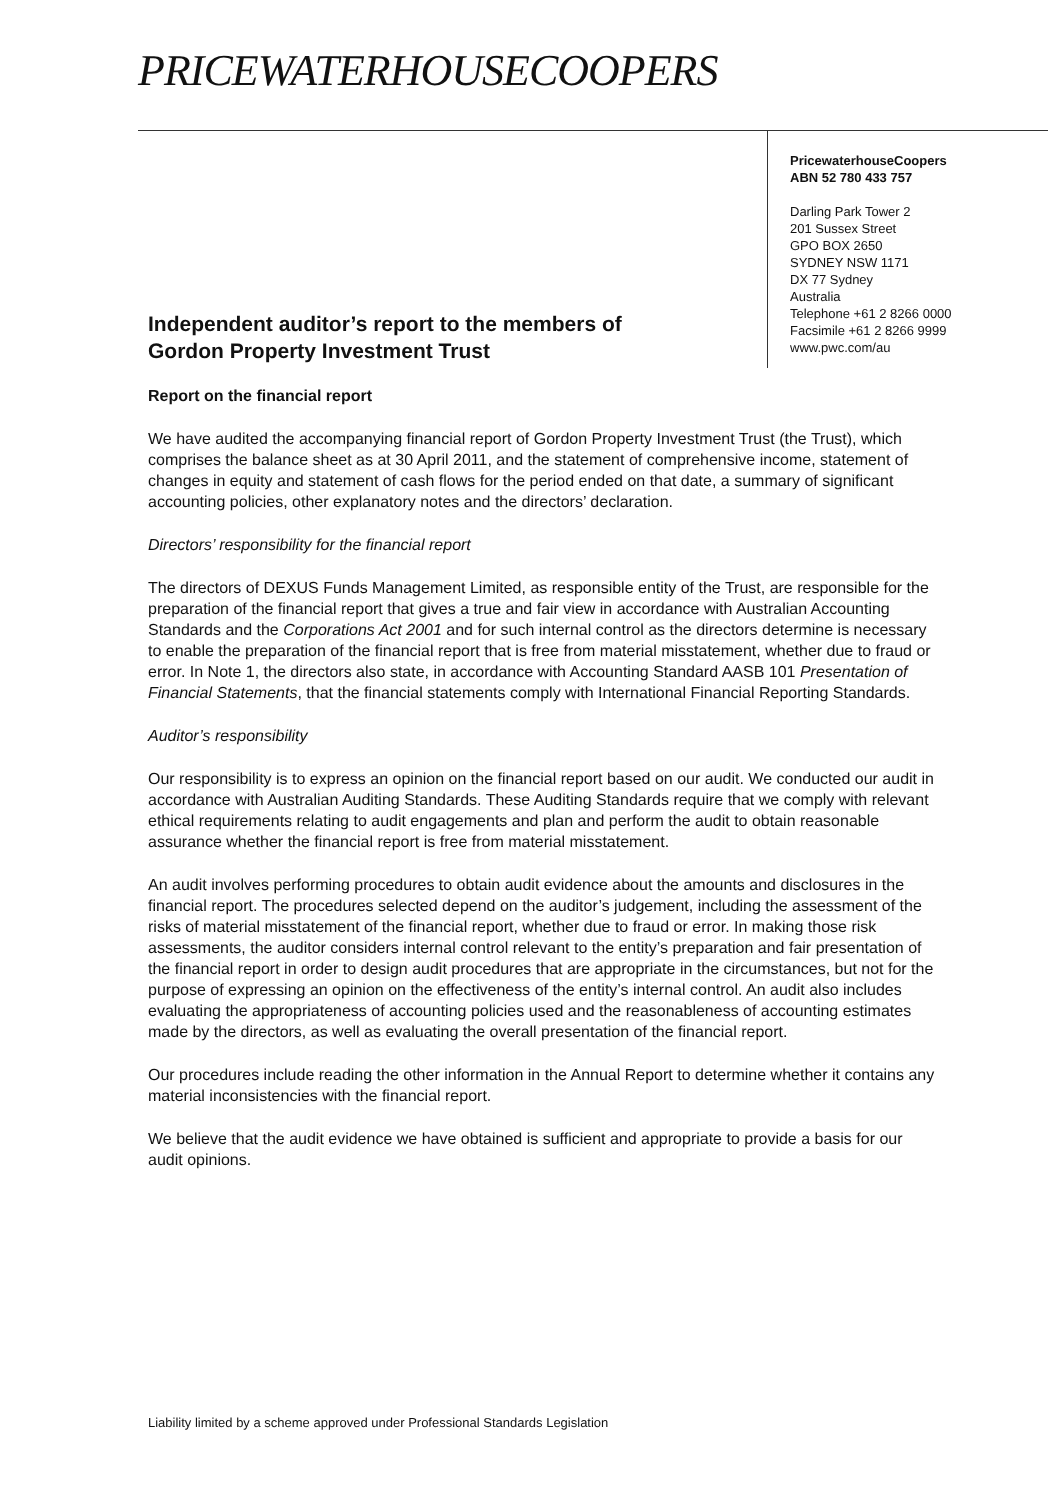PRICEWATERHOUSECOOPERS
PricewaterhouseCoopers
ABN 52 780 433 757
Darling Park Tower 2
201 Sussex Street
GPO BOX 2650
SYDNEY NSW 1171
DX 77 Sydney
Australia
Telephone +61 2 8266 0000
Facsimile +61 2 8266 9999
www.pwc.com/au
Independent auditor’s report to the members of
Gordon Property Investment Trust
Report on the financial report
We have audited the accompanying financial report of Gordon Property Investment Trust (the Trust), which comprises the balance sheet as at 30 April 2011, and the statement of comprehensive income, statement of changes in equity and statement of cash flows for the period ended on that date, a summary of significant accounting policies, other explanatory notes and the directors’ declaration.
Directors’ responsibility for the financial report
The directors of DEXUS Funds Management Limited, as responsible entity of the Trust, are responsible for the preparation of the financial report that gives a true and fair view in accordance with Australian Accounting Standards and the Corporations Act 2001 and for such internal control as the directors determine is necessary to enable the preparation of the financial report that is free from material misstatement, whether due to fraud or error. In Note 1, the directors also state, in accordance with Accounting Standard AASB 101 Presentation of Financial Statements, that the financial statements comply with International Financial Reporting Standards.
Auditor’s responsibility
Our responsibility is to express an opinion on the financial report based on our audit. We conducted our audit in accordance with Australian Auditing Standards. These Auditing Standards require that we comply with relevant ethical requirements relating to audit engagements and plan and perform the audit to obtain reasonable assurance whether the financial report is free from material misstatement.
An audit involves performing procedures to obtain audit evidence about the amounts and disclosures in the financial report. The procedures selected depend on the auditor’s judgement, including the assessment of the risks of material misstatement of the financial report, whether due to fraud or error. In making those risk assessments, the auditor considers internal control relevant to the entity’s preparation and fair presentation of the financial report in order to design audit procedures that are appropriate in the circumstances, but not for the purpose of expressing an opinion on the effectiveness of the entity’s internal control. An audit also includes evaluating the appropriateness of accounting policies used and the reasonableness of accounting estimates made by the directors, as well as evaluating the overall presentation of the financial report.
Our procedures include reading the other information in the Annual Report to determine whether it contains any material inconsistencies with the financial report.
We believe that the audit evidence we have obtained is sufficient and appropriate to provide a basis for our audit opinions.
Liability limited by a scheme approved under Professional Standards Legislation